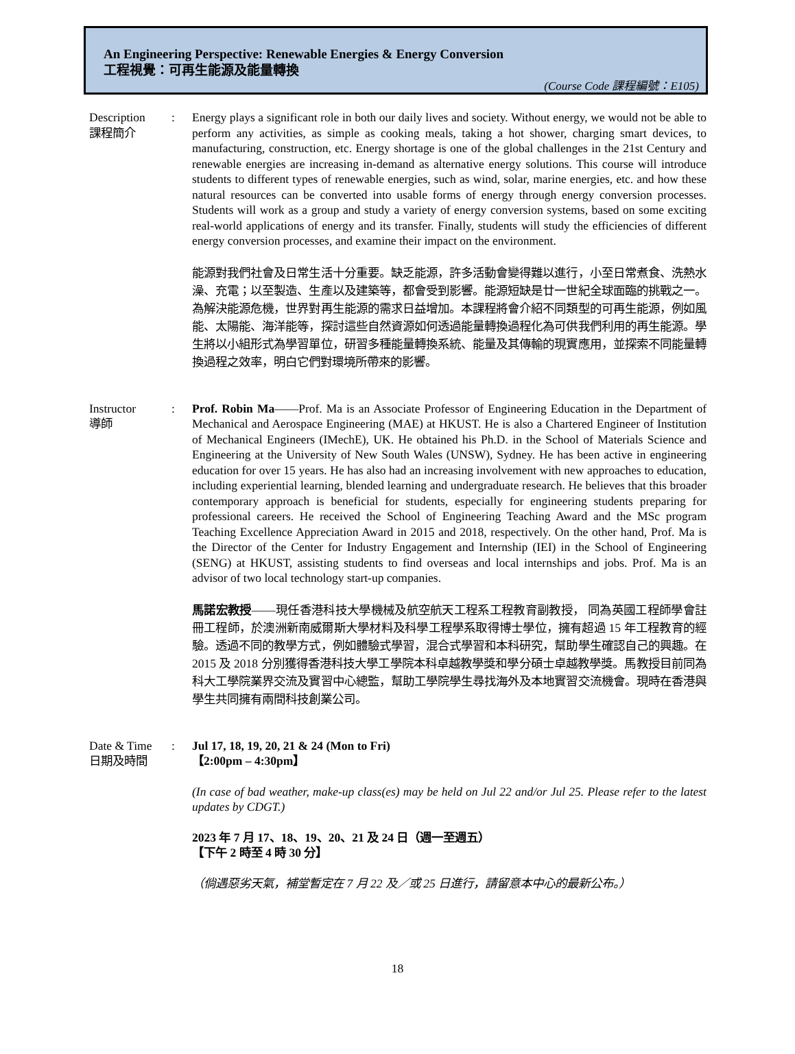An Engineering Perspective: Renewable Energies & Energy Conversion
工程視覺：可再生能源及能量轉換
(Course Code 課程編號：E105)
Description
課程簡介
: Energy plays a significant role in both our daily lives and society. Without energy, we would not be able to perform any activities, as simple as cooking meals, taking a hot shower, charging smart devices, to manufacturing, construction, etc. Energy shortage is one of the global challenges in the 21st Century and renewable energies are increasing in-demand as alternative energy solutions. This course will introduce students to different types of renewable energies, such as wind, solar, marine energies, etc. and how these natural resources can be converted into usable forms of energy through energy conversion processes. Students will work as a group and study a variety of energy conversion systems, based on some exciting real-world applications of energy and its transfer. Finally, students will study the efficiencies of different energy conversion processes, and examine their impact on the environment.
能源對我們社會及日常生活十分重要。缺乏能源，許多活動會變得難以進行，小至日常煮食、洗熱水澡、充電；以至製造、生產以及建築等，都會受到影響。能源短缺是廿一世紀全球面臨的挑戰之一。為解決能源危機，世界對再生能源的需求日益增加。本課程將會介紹不同類型的可再生能源，例如風能、太陽能、海洋能等，探討這些自然資源如何透過能量轉換過程化為可供我們利用的再生能源。學生將以小組形式為學習單位，研習多種能量轉換系統、能量及其傳輸的現實應用，並探索不同能量轉換過程之效率，明白它們對環境所帶來的影響。
Instructor
導師
: Prof. Robin Ma——Prof. Ma is an Associate Professor of Engineering Education in the Department of Mechanical and Aerospace Engineering (MAE) at HKUST. He is also a Chartered Engineer of Institution of Mechanical Engineers (IMechE), UK. He obtained his Ph.D. in the School of Materials Science and Engineering at the University of New South Wales (UNSW), Sydney. He has been active in engineering education for over 15 years. He has also had an increasing involvement with new approaches to education, including experiential learning, blended learning and undergraduate research. He believes that this broader contemporary approach is beneficial for students, especially for engineering students preparing for professional careers. He received the School of Engineering Teaching Award and the MSc program Teaching Excellence Appreciation Award in 2015 and 2018, respectively. On the other hand, Prof. Ma is the Director of the Center for Industry Engagement and Internship (IEI) in the School of Engineering (SENG) at HKUST, assisting students to find overseas and local internships and jobs. Prof. Ma is an advisor of two local technology start-up companies.
馬諾宏教授——現任香港科技大學機械及航空航天工程系工程教育副教授， 同為英國工程師學會註冊工程師，於澳洲新南威爾斯大學材料及科學工程學系取得博士學位，擁有超過 15 年工程教育的經驗。透過不同的教學方式，例如體驗式學習，混合式學習和本科研究，幫助學生確認自己的興趣。在 2015 及 2018 分別獲得香港科技大學工學院本科卓越教學獎和學分碩士卓越教學獎。馬教授目前同為科大工學院業界交流及實習中心總監，幫助工學院學生尋找海外及本地實習交流機會。現時在香港與學生共同擁有兩間科技創業公司。
Date & Time
日期及時間
: Jul 17, 18, 19, 20, 21 & 24 (Mon to Fri)
【2:00pm – 4:30pm】
(In case of bad weather, make-up class(es) may be held on Jul 22 and/or Jul 25. Please refer to the latest updates by CDGT.)
2023 年 7 月 17、18、19、20、21 及 24 日（週一至週五）
【下午 2 時至 4 時 30 分】
（倘遇惡劣天氣，補堂暫定在 7 月 22 及／或 25 日進行，請留意本中心的最新公布。）
18